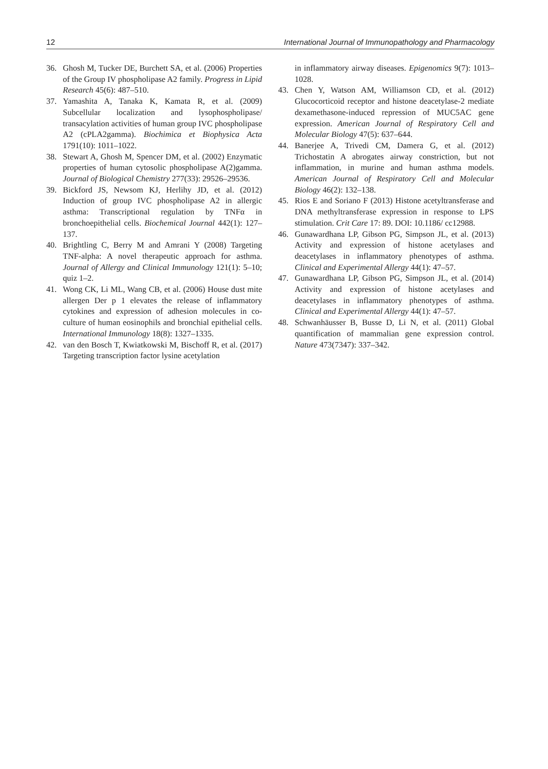12 International Journal of Immunopathology and Pharmacology
36. Ghosh M, Tucker DE, Burchett SA, et al. (2006) Properties of the Group IV phospholipase A2 family. Progress in Lipid Research 45(6): 487–510.
37. Yamashita A, Tanaka K, Kamata R, et al. (2009) Subcellular localization and lysophospholipase/ transacylation activities of human group IVC phospholipase A2 (cPLA2gamma). Biochimica et Biophysica Acta 1791(10): 1011–1022.
38. Stewart A, Ghosh M, Spencer DM, et al. (2002) Enzymatic properties of human cytosolic phospholipase A(2)gamma. Journal of Biological Chemistry 277(33): 29526–29536.
39. Bickford JS, Newsom KJ, Herlihy JD, et al. (2012) Induction of group IVC phospholipase A2 in allergic asthma: Transcriptional regulation by TNFα in bronchoepithelial cells. Biochemical Journal 442(1): 127–137.
40. Brightling C, Berry M and Amrani Y (2008) Targeting TNF-alpha: A novel therapeutic approach for asthma. Journal of Allergy and Clinical Immunology 121(1): 5–10; quiz 1–2.
41. Wong CK, Li ML, Wang CB, et al. (2006) House dust mite allergen Der p 1 elevates the release of inflammatory cytokines and expression of adhesion molecules in co-culture of human eosinophils and bronchial epithelial cells. International Immunology 18(8): 1327–1335.
42. van den Bosch T, Kwiatkowski M, Bischoff R, et al. (2017) Targeting transcription factor lysine acetylation
in inflammatory airway diseases. Epigenomics 9(7): 1013–1028.
43. Chen Y, Watson AM, Williamson CD, et al. (2012) Glucocorticoid receptor and histone deacetylase-2 mediate dexamethasone-induced repression of MUC5AC gene expression. American Journal of Respiratory Cell and Molecular Biology 47(5): 637–644.
44. Banerjee A, Trivedi CM, Damera G, et al. (2012) Trichostatin A abrogates airway constriction, but not inflammation, in murine and human asthma models. American Journal of Respiratory Cell and Molecular Biology 46(2): 132–138.
45. Rios E and Soriano F (2013) Histone acetyltransferase and DNA methyltransferase expression in response to LPS stimulation. Crit Care 17: 89. DOI: 10.1186/ cc12988.
46. Gunawardhana LP, Gibson PG, Simpson JL, et al. (2013) Activity and expression of histone acetylases and deacetylases in inflammatory phenotypes of asthma. Clinical and Experimental Allergy 44(1): 47–57.
47. Gunawardhana LP, Gibson PG, Simpson JL, et al. (2014) Activity and expression of histone acetylases and deacetylases in inflammatory phenotypes of asthma. Clinical and Experimental Allergy 44(1): 47–57.
48. Schwanhäusser B, Busse D, Li N, et al. (2011) Global quantification of mammalian gene expression control. Nature 473(7347): 337–342.